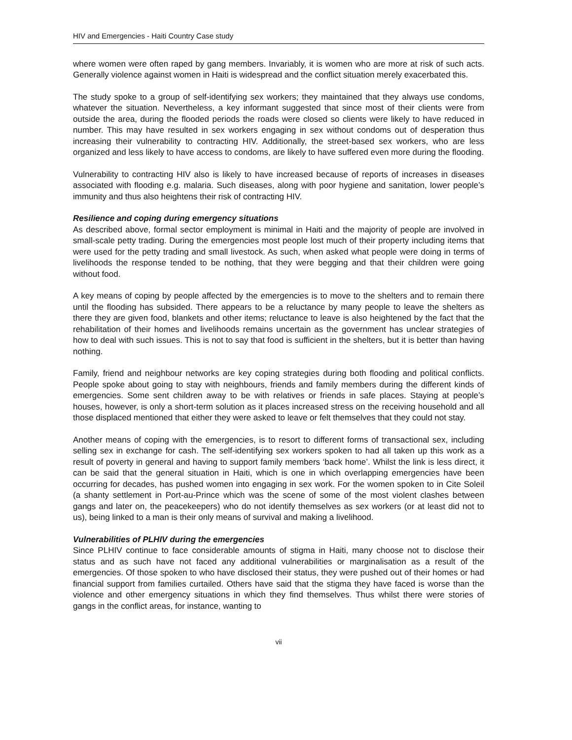HIV and Emergencies - Haiti Country Case study
where women were often raped by gang members. Invariably, it is women who are more at risk of such acts. Generally violence against women in Haiti is widespread and the conflict situation merely exacerbated this.
The study spoke to a group of self-identifying sex workers; they maintained that they always use condoms, whatever the situation. Nevertheless, a key informant suggested that since most of their clients were from outside the area, during the flooded periods the roads were closed so clients were likely to have reduced in number. This may have resulted in sex workers engaging in sex without condoms out of desperation thus increasing their vulnerability to contracting HIV. Additionally, the street-based sex workers, who are less organized and less likely to have access to condoms, are likely to have suffered even more during the flooding.
Vulnerability to contracting HIV also is likely to have increased because of reports of increases in diseases associated with flooding e.g. malaria. Such diseases, along with poor hygiene and sanitation, lower people’s immunity and thus also heightens their risk of contracting HIV.
Resilience and coping during emergency situations
As described above, formal sector employment is minimal in Haiti and the majority of people are involved in small-scale petty trading. During the emergencies most people lost much of their property including items that were used for the petty trading and small livestock. As such, when asked what people were doing in terms of livelihoods the response tended to be nothing, that they were begging and that their children were going without food.
A key means of coping by people affected by the emergencies is to move to the shelters and to remain there until the flooding has subsided. There appears to be a reluctance by many people to leave the shelters as there they are given food, blankets and other items; reluctance to leave is also heightened by the fact that the rehabilitation of their homes and livelihoods remains uncertain as the government has unclear strategies of how to deal with such issues. This is not to say that food is sufficient in the shelters, but it is better than having nothing.
Family, friend and neighbour networks are key coping strategies during both flooding and political conflicts. People spoke about going to stay with neighbours, friends and family members during the different kinds of emergencies. Some sent children away to be with relatives or friends in safe places. Staying at people’s houses, however, is only a short-term solution as it places increased stress on the receiving household and all those displaced mentioned that either they were asked to leave or felt themselves that they could not stay.
Another means of coping with the emergencies, is to resort to different forms of transactional sex, including selling sex in exchange for cash. The self-identifying sex workers spoken to had all taken up this work as a result of poverty in general and having to support family members ‘back home’. Whilst the link is less direct, it can be said that the general situation in Haiti, which is one in which overlapping emergencies have been occurring for decades, has pushed women into engaging in sex work. For the women spoken to in Cite Soleil (a shanty settlement in Port-au-Prince which was the scene of some of the most violent clashes between gangs and later on, the peacekeepers) who do not identify themselves as sex workers (or at least did not to us), being linked to a man is their only means of survival and making a livelihood.
Vulnerabilities of PLHIV during the emergencies
Since PLHIV continue to face considerable amounts of stigma in Haiti, many choose not to disclose their status and as such have not faced any additional vulnerabilities or marginalisation as a result of the emergencies. Of those spoken to who have disclosed their status, they were pushed out of their homes or had financial support from families curtailed. Others have said that the stigma they have faced is worse than the violence and other emergency situations in which they find themselves. Thus whilst there were stories of gangs in the conflict areas, for instance, wanting to
vii